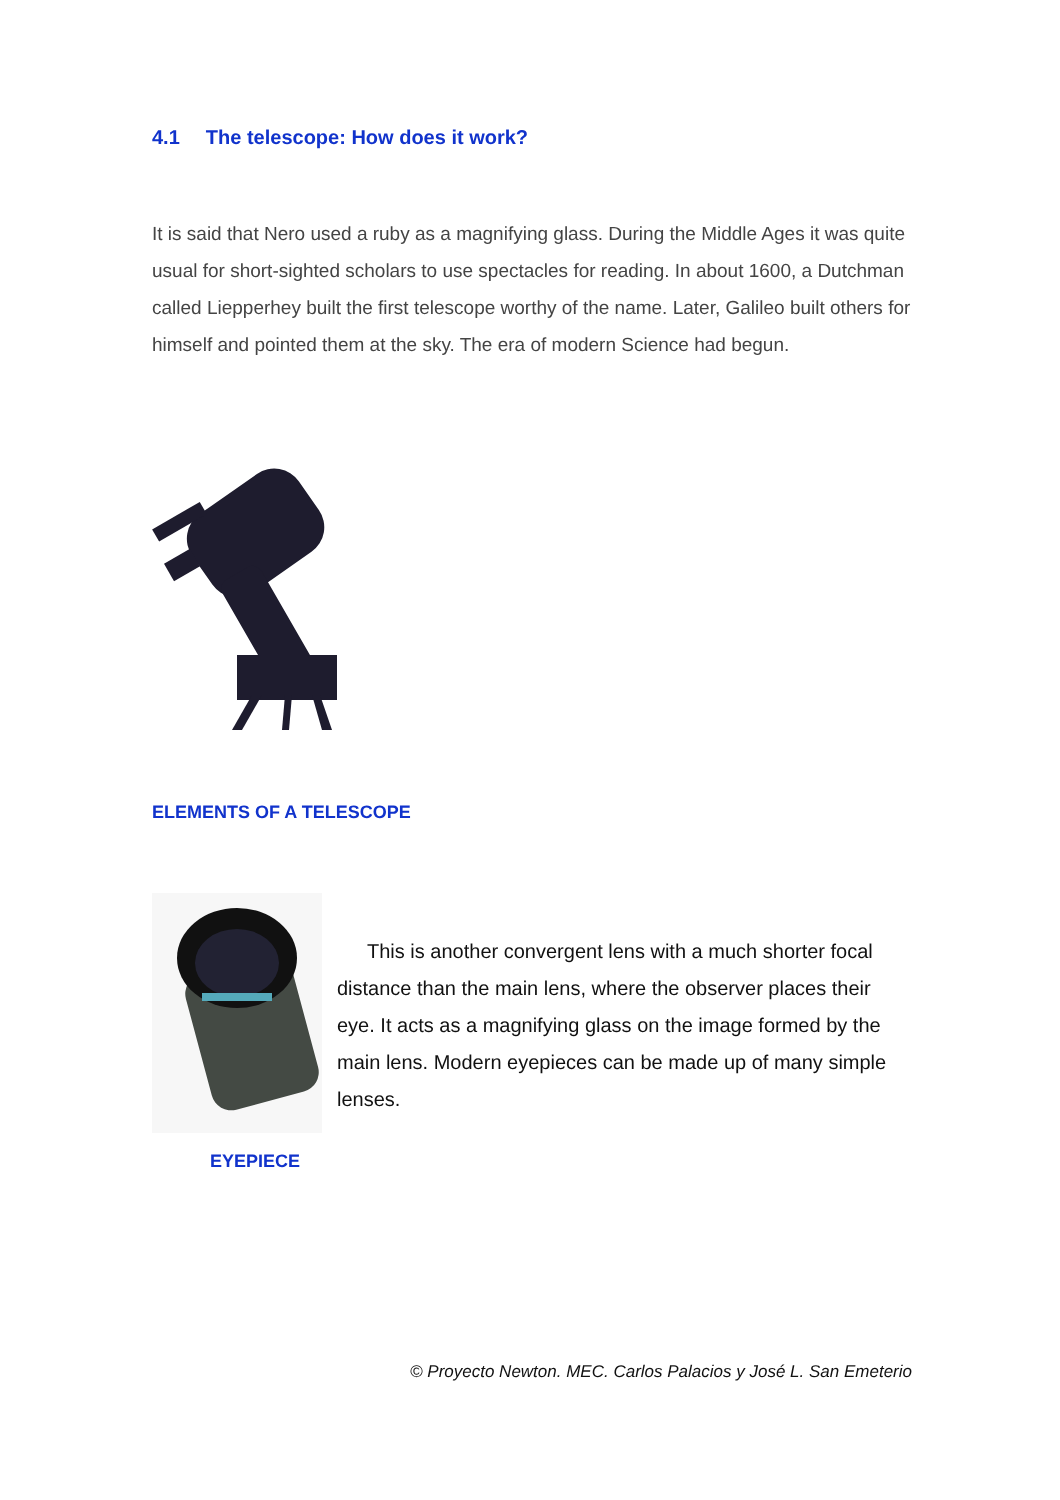4.1 The telescope: How does it work?
It is said that Nero used a ruby as a magnifying glass. During the Middle Ages it was quite usual for short-sighted scholars to use spectacles for reading. In about 1600, a Dutchman called Liepperhey built the first telescope worthy of the name. Later, Galileo built others for himself and pointed them at the sky. The era of modern Science had begun.
ELEMENTS OF A TELESCOPE
EYEPIECE
This is another convergent lens with a much shorter focal distance than the main lens, where the observer places their eye. It acts as a magnifying glass on the image formed by the main lens. Modern eyepieces can be made up of many simple lenses.
© Proyecto Newton. MEC. Carlos Palacios y José L. San Emeterio